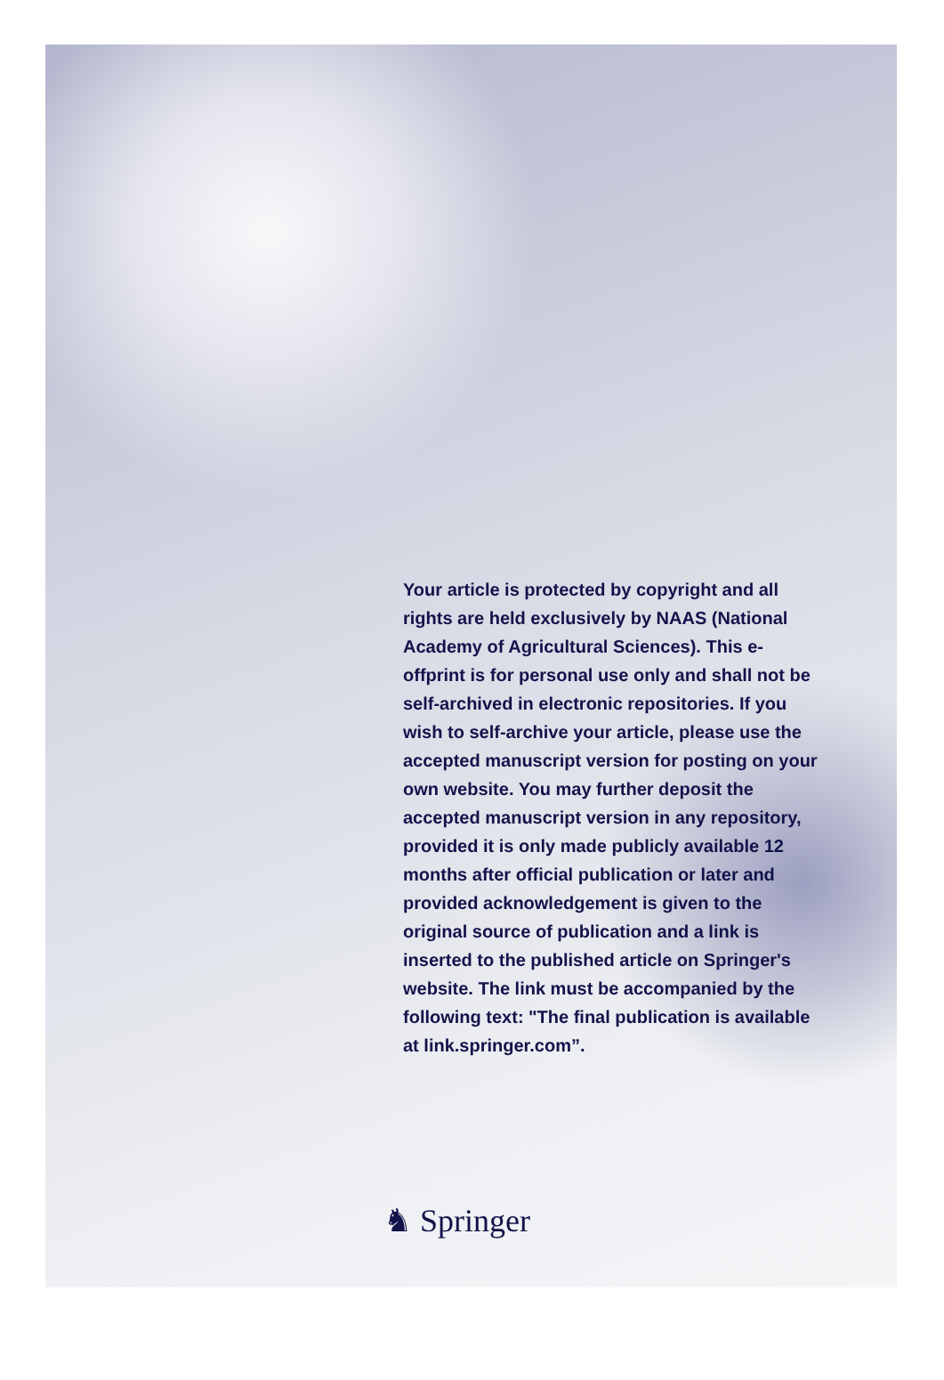Your article is protected by copyright and all rights are held exclusively by NAAS (National Academy of Agricultural Sciences). This e-offprint is for personal use only and shall not be self-archived in electronic repositories. If you wish to self-archive your article, please use the accepted manuscript version for posting on your own website. You may further deposit the accepted manuscript version in any repository, provided it is only made publicly available 12 months after official publication or later and provided acknowledgement is given to the original source of publication and a link is inserted to the published article on Springer's website. The link must be accompanied by the following text: "The final publication is available at link.springer.com”.
♞ Springer